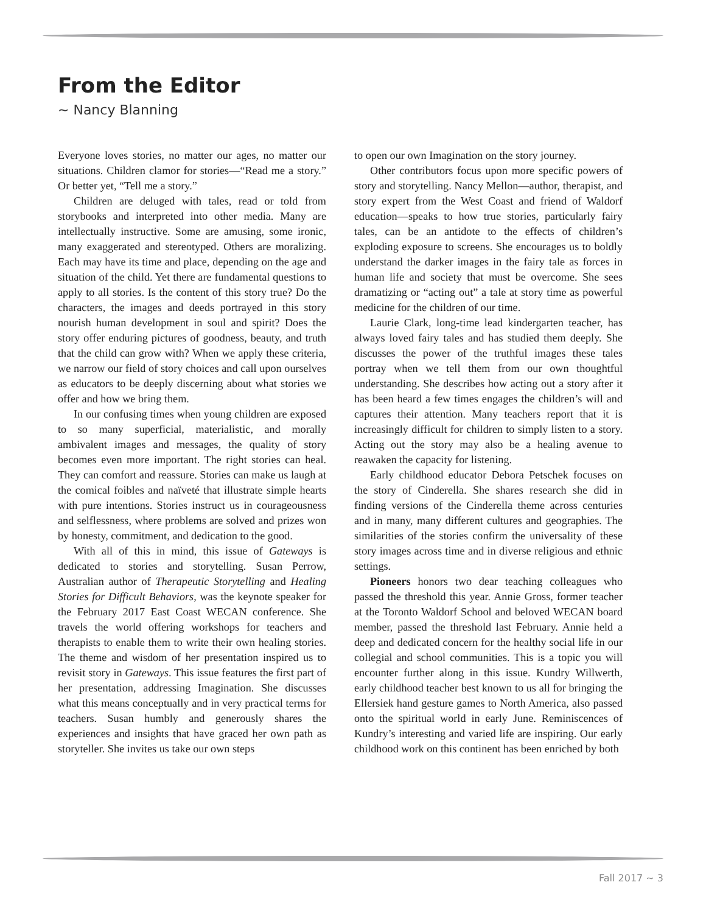From the Editor
~ Nancy Blanning
Everyone loves stories, no matter our ages, no matter our situations. Children clamor for stories—“Read me a story.” Or better yet, “Tell me a story.”
Children are deluged with tales, read or told from storybooks and interpreted into other media. Many are intellectually instructive. Some are amusing, some ironic, many exaggerated and stereotyped. Others are moralizing. Each may have its time and place, depending on the age and situation of the child. Yet there are fundamental questions to apply to all stories. Is the content of this story true? Do the characters, the images and deeds portrayed in this story nourish human development in soul and spirit? Does the story offer enduring pictures of goodness, beauty, and truth that the child can grow with? When we apply these criteria, we narrow our field of story choices and call upon ourselves as educators to be deeply discerning about what stories we offer and how we bring them.
In our confusing times when young children are exposed to so many superficial, materialistic, and morally ambivalent images and messages, the quality of story becomes even more important. The right stories can heal. They can comfort and reassure. Stories can make us laugh at the comical foibles and naïveté that illustrate simple hearts with pure intentions. Stories instruct us in courageousness and selflessness, where problems are solved and prizes won by honesty, commitment, and dedication to the good.
With all of this in mind, this issue of Gateways is dedicated to stories and storytelling. Susan Perrow, Australian author of Therapeutic Storytelling and Healing Stories for Difficult Behaviors, was the keynote speaker for the February 2017 East Coast WECAN conference. She travels the world offering workshops for teachers and therapists to enable them to write their own healing stories. The theme and wisdom of her presentation inspired us to revisit story in Gateways. This issue features the first part of her presentation, addressing Imagination. She discusses what this means conceptually and in very practical terms for teachers. Susan humbly and generously shares the experiences and insights that have graced her own path as storyteller. She invites us take our own steps
to open our own Imagination on the story journey.
Other contributors focus upon more specific powers of story and storytelling. Nancy Mellon—author, therapist, and story expert from the West Coast and friend of Waldorf education—speaks to how true stories, particularly fairy tales, can be an antidote to the effects of children’s exploding exposure to screens. She encourages us to boldly understand the darker images in the fairy tale as forces in human life and society that must be overcome. She sees dramatizing or “acting out” a tale at story time as powerful medicine for the children of our time.
Laurie Clark, long-time lead kindergarten teacher, has always loved fairy tales and has studied them deeply. She discusses the power of the truthful images these tales portray when we tell them from our own thoughtful understanding. She describes how acting out a story after it has been heard a few times engages the children’s will and captures their attention. Many teachers report that it is increasingly difficult for children to simply listen to a story. Acting out the story may also be a healing avenue to reawaken the capacity for listening.
Early childhood educator Debora Petschek focuses on the story of Cinderella. She shares research she did in finding versions of the Cinderella theme across centuries and in many, many different cultures and geographies. The similarities of the stories confirm the universality of these story images across time and in diverse religious and ethnic settings.
Pioneers honors two dear teaching colleagues who passed the threshold this year. Annie Gross, former teacher at the Toronto Waldorf School and beloved WECAN board member, passed the threshold last February. Annie held a deep and dedicated concern for the healthy social life in our collegial and school communities. This is a topic you will encounter further along in this issue. Kundry Willwerth, early childhood teacher best known to us all for bringing the Ellersiek hand gesture games to North America, also passed onto the spiritual world in early June. Reminiscences of Kundry’s interesting and varied life are inspiring. Our early childhood work on this continent has been enriched by both
Fall 2017 ~ 3